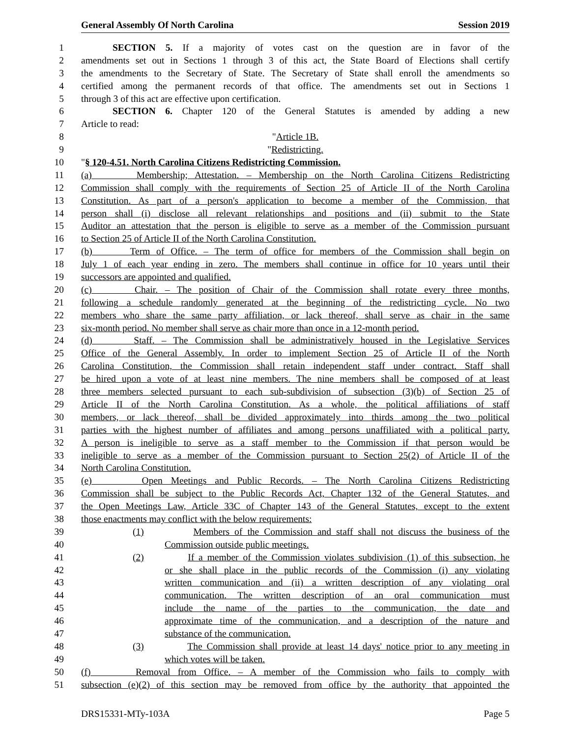General Assembly Of North Carolina Session 2019
1 SECTION 5. If a majority of votes cast on the question are in favor of the
2 amendments set out in Sections 1 through 3 of this act, the State Board of Elections shall certify
3 the amendments to the Secretary of State. The Secretary of State shall enroll the amendments so
4 certified among the permanent records of that office. The amendments set out in Sections 1
5 through 3 of this act are effective upon certification.
6 SECTION 6. Chapter 120 of the General Statutes is amended by adding a new
7 Article to read:
8 "Article 1B.
9 "Redistricting.
10 "§ 120-4.51. North Carolina Citizens Redistricting Commission.
11 (a) Membership; Attestation. – Membership on the North Carolina Citizens Redistricting
12 Commission shall comply with the requirements of Section 25 of Article II of the North Carolina
13 Constitution. As part of a person's application to become a member of the Commission, that
14 person shall (i) disclose all relevant relationships and positions and (ii) submit to the State
15 Auditor an attestation that the person is eligible to serve as a member of the Commission pursuant
16 to Section 25 of Article II of the North Carolina Constitution.
17 (b) Term of Office. – The term of office for members of the Commission shall begin on
18 July 1 of each year ending in zero. The members shall continue in office for 10 years until their
19 successors are appointed and qualified.
20 (c) Chair. – The position of Chair of the Commission shall rotate every three months,
21 following a schedule randomly generated at the beginning of the redistricting cycle. No two
22 members who share the same party affiliation, or lack thereof, shall serve as chair in the same
23 six-month period. No member shall serve as chair more than once in a 12-month period.
24 (d) Staff. – The Commission shall be administratively housed in the Legislative Services
25 Office of the General Assembly. In order to implement Section 25 of Article II of the North
26 Carolina Constitution, the Commission shall retain independent staff under contract. Staff shall
27 be hired upon a vote of at least nine members. The nine members shall be composed of at least
28 three members selected pursuant to each sub-subdivision of subsection (3)(b) of Section 25 of
29 Article II of the North Carolina Constitution. As a whole, the political affiliations of staff
30 members, or lack thereof, shall be divided approximately into thirds among the two political
31 parties with the highest number of affiliates and among persons unaffiliated with a political party.
32 A person is ineligible to serve as a staff member to the Commission if that person would be
33 ineligible to serve as a member of the Commission pursuant to Section 25(2) of Article II of the
34 North Carolina Constitution.
35 (e) Open Meetings and Public Records. – The North Carolina Citizens Redistricting
36 Commission shall be subject to the Public Records Act, Chapter 132 of the General Statutes, and
37 the Open Meetings Law, Article 33C of Chapter 143 of the General Statutes, except to the extent
38 those enactments may conflict with the below requirements:
39 (1) Members of the Commission and staff shall not discuss the business of the
40 Commission outside public meetings.
41 (2) If a member of the Commission violates subdivision (1) of this subsection, he
42 or she shall place in the public records of the Commission (i) any violating
43 written communication and (ii) a written description of any violating oral
44 communication. The written description of an oral communication must
45 include the name of the parties to the communication, the date and
46 approximate time of the communication, and a description of the nature and
47 substance of the communication.
48 (3) The Commission shall provide at least 14 days' notice prior to any meeting in
49 which votes will be taken.
50 (f) Removal from Office. – A member of the Commission who fails to comply with
51 subsection (e)(2) of this section may be removed from office by the authority that appointed the
DRS15331-MTy-103A Page 5